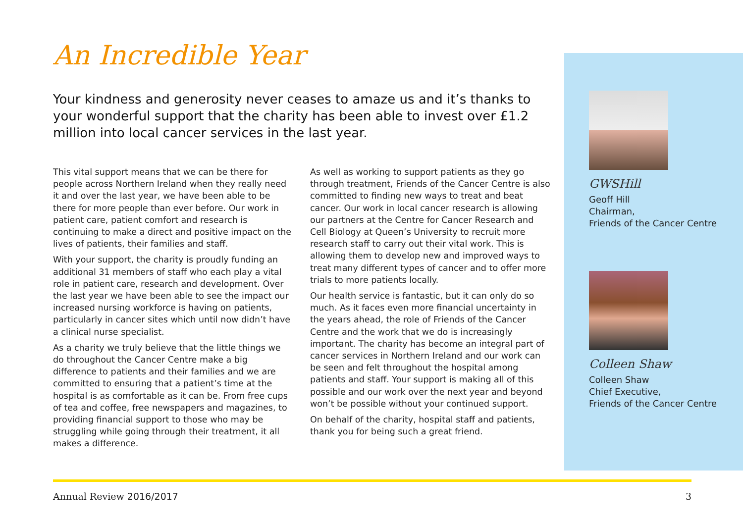An Incredible Year
Your kindness and generosity never ceases to amaze us and it’s thanks to your wonderful support that the charity has been able to invest over £1.2 million into local cancer services in the last year.
This vital support means that we can be there for people across Northern Ireland when they really need it and over the last year, we have been able to be there for more people than ever before. Our work in patient care, patient comfort and research is continuing to make a direct and positive impact on the lives of patients, their families and staff.
With your support, the charity is proudly funding an additional 31 members of staff who each play a vital role in patient care, research and development. Over the last year we have been able to see the impact our increased nursing workforce is having on patients, particularly in cancer sites which until now didn’t have a clinical nurse specialist.
As a charity we truly believe that the little things we do throughout the Cancer Centre make a big difference to patients and their families and we are committed to ensuring that a patient’s time at the hospital is as comfortable as it can be. From free cups of tea and coffee, free newspapers and magazines, to providing financial support to those who may be struggling while going through their treatment, it all makes a difference.
As well as working to support patients as they go through treatment, Friends of the Cancer Centre is also committed to finding new ways to treat and beat cancer. Our work in local cancer research is allowing our partners at the Centre for Cancer Research and Cell Biology at Queen’s University to recruit more research staff to carry out their vital work. This is allowing them to develop new and improved ways to treat many different types of cancer and to offer more trials to more patients locally.
Our health service is fantastic, but it can only do so much. As it faces even more financial uncertainty in the years ahead, the role of Friends of the Cancer Centre and the work that we do is increasingly important. The charity has become an integral part of cancer services in Northern Ireland and our work can be seen and felt throughout the hospital among patients and staff. Your support is making all of this possible and our work over the next year and beyond won’t be possible without your continued support.
On behalf of the charity, hospital staff and patients, thank you for being such a great friend.
GWSHill
Geoff Hill
Chairman,
Friends of the Cancer Centre
Colleen Shaw
Colleen Shaw
Chief Executive,
Friends of the Cancer Centre
Annual Review 2016/2017 3